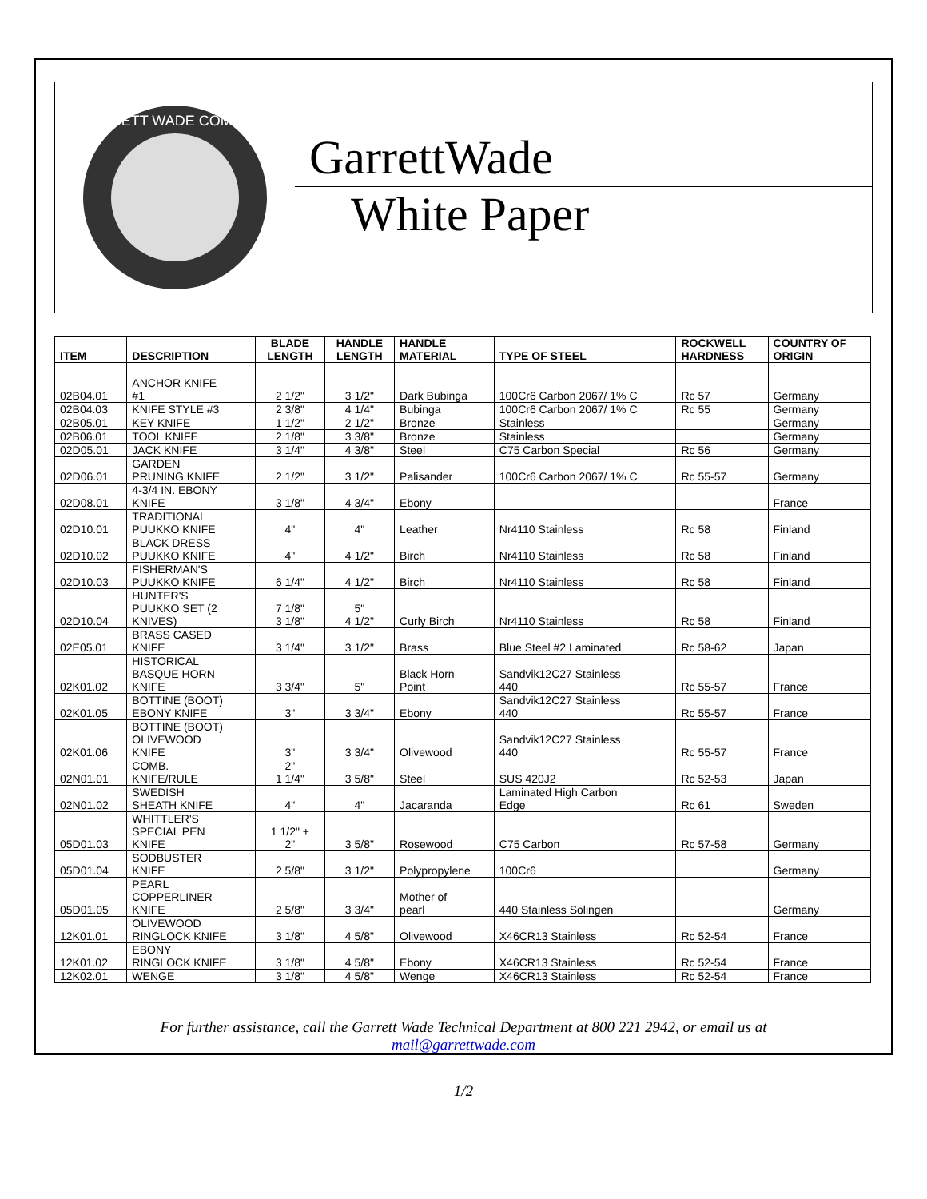GARRETT WADE COMPANY
GarrettWade
White Paper
| ITEM | DESCRIPTION | BLADE LENGTH | HANDLE LENGTH | HANDLE MATERIAL | TYPE OF STEEL | ROCKWELL HARDNESS | COUNTRY OF ORIGIN |
| --- | --- | --- | --- | --- | --- | --- | --- |
| 02B04.01 | ANCHOR KNIFE #1 | 2 1/2" | 3 1/2" | Dark Bubinga | 100Cr6 Carbon 2067/ 1% C | Rc 57 | Germany |
| 02B04.03 | KNIFE STYLE #3 | 2 3/8" | 4 1/4" | Bubinga | 100Cr6 Carbon 2067/ 1% C | Rc 55 | Germany |
| 02B05.01 | KEY KNIFE | 1 1/2" | 2 1/2" | Bronze | Stainless | | Germany |
| 02B06.01 | TOOL KNIFE | 2 1/8" | 3 3/8" | Bronze | Stainless | | Germany |
| 02D05.01 | JACK KNIFE | 3 1/4" | 4 3/8" | Steel | C75 Carbon Special | Rc 56 | Germany |
| 02D06.01 | GARDEN PRUNING KNIFE | 2 1/2" | 3 1/2" | Palisander | 100Cr6 Carbon 2067/ 1% C | Rc 55-57 | Germany |
| 02D08.01 | 4-3/4 IN. EBONY KNIFE | 3 1/8" | 4 3/4" | Ebony | | | France |
| 02D10.01 | TRADITIONAL PUUKKO KNIFE | 4" | 4" | Leather | Nr4110 Stainless | Rc 58 | Finland |
| 02D10.02 | BLACK DRESS PUUKKO KNIFE | 4" | 4 1/2" | Birch | Nr4110 Stainless | Rc 58 | Finland |
| 02D10.03 | FISHERMAN'S PUUKKO KNIFE | 6 1/4" | 4 1/2" | Birch | Nr4110 Stainless | Rc 58 | Finland |
| 02D10.04 | HUNTER'S PUUKKO SET (2 KNIVES) | 7 1/8" 3 1/8" | 5" 4 1/2" | Curly Birch | Nr4110 Stainless | Rc 58 | Finland |
| 02E05.01 | BRASS CASED KNIFE | 3 1/4" | 3 1/2" | Brass | Blue Steel #2 Laminated | Rc 58-62 | Japan |
| 02K01.02 | HISTORICAL BASQUE HORN KNIFE | 3 3/4" | 5" | Black Horn Point | Sandvik12C27 Stainless 440 | Rc 55-57 | France |
| 02K01.05 | BOTTINE (BOOT) EBONY KNIFE | 3" | 3 3/4" | Ebony | Sandvik12C27 Stainless 440 | Rc 55-57 | France |
| 02K01.06 | BOTTINE (BOOT) OLIVEWOOD KNIFE | 3" | 3 3/4" | Olivewood | Sandvik12C27 Stainless 440 | Rc 55-57 | France |
| 02N01.01 | COMB. KNIFE/RULE | 2" 1 1/4" | 3 5/8" | Steel | SUS 420J2 | Rc 52-53 | Japan |
| 02N01.02 | SWEDISH SHEATH KNIFE | 4" | 4" | Jacaranda | Laminated High Carbon Edge | Rc 61 | Sweden |
| 05D01.03 | WHITTLER'S SPECIAL PEN KNIFE | 1 1/2" + 2" | 3 5/8" | Rosewood | C75 Carbon | Rc 57-58 | Germany |
| 05D01.04 | SODBUSTER KNIFE | 2 5/8" | 3 1/2" | Polypropylene | 100Cr6 | | Germany |
| 05D01.05 | PEARL COPPERLINER KNIFE | 2 5/8" | 3 3/4" | Mother of pearl | 440 Stainless Solingen | | Germany |
| 12K01.01 | OLIVEWOOD RINGLOCK KNIFE | 3 1/8" | 4 5/8" | Olivewood | X46CR13 Stainless | Rc 52-54 | France |
| 12K01.02 | EBONY RINGLOCK KNIFE | 3 1/8" | 4 5/8" | Ebony | X46CR13 Stainless | Rc 52-54 | France |
| 12K02.01 | WENGE | 3 1/8" | 4 5/8" | Wenge | X46CR13 Stainless | Rc 52-54 | France |
For further assistance, call the Garrett Wade Technical Department at 800 221 2942, or email us at
mail@garrettwade.com
1/2